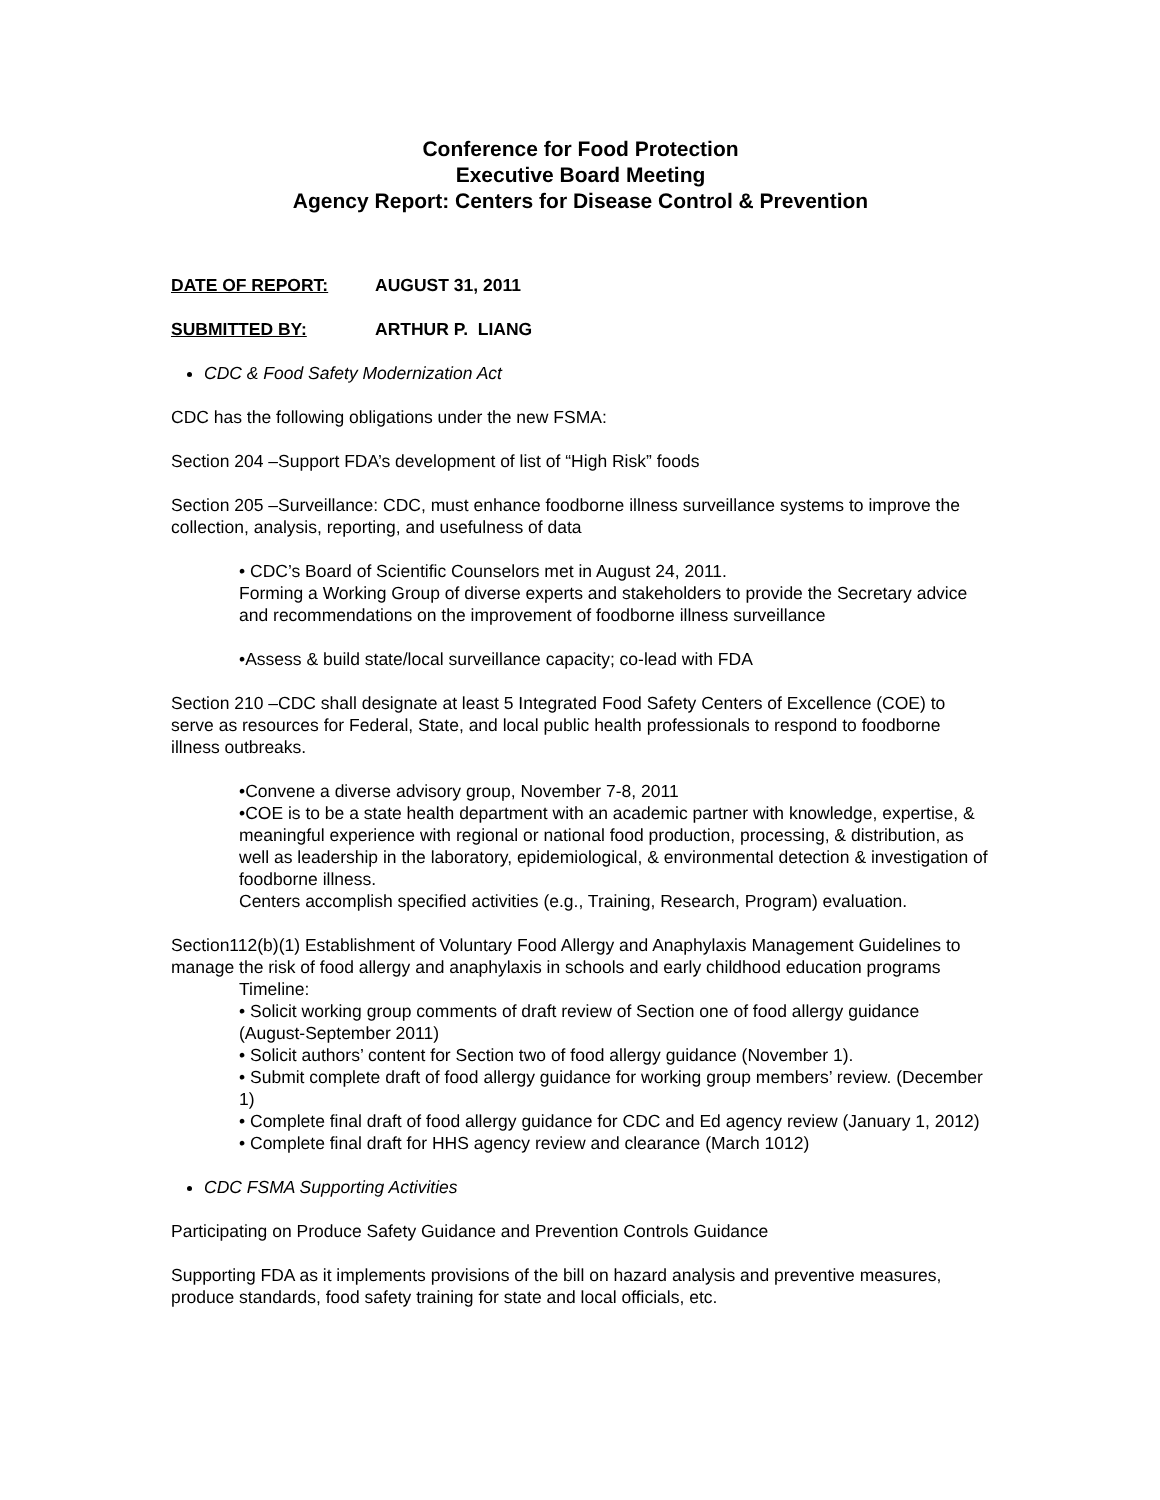Conference for Food Protection
Executive Board Meeting
Agency Report: Centers for Disease Control & Prevention
DATE OF REPORT: AUGUST 31, 2011
SUBMITTED BY: ARTHUR P. LIANG
CDC & Food Safety Modernization Act
CDC has the following obligations under the new FSMA:
Section 204 –Support FDA’s development of list of “High Risk” foods
Section 205 –Surveillance: CDC, must enhance foodborne illness surveillance systems to improve the collection, analysis, reporting, and usefulness of data
• CDC’s Board of Scientific Counselors met in August 24, 2011.
Forming a Working Group of diverse experts and stakeholders to provide the Secretary advice and recommendations on the improvement of foodborne illness surveillance
•Assess & build state/local surveillance capacity; co-lead with FDA
Section 210 –CDC shall designate at least 5 Integrated Food Safety Centers of Excellence (COE) to serve as resources for Federal, State, and local public health professionals to respond to foodborne illness outbreaks.
•Convene a diverse advisory group, November 7-8, 2011
•COE is to be a state health department with an academic partner with knowledge, expertise, & meaningful experience with regional or national food production, processing, & distribution, as well as leadership in the laboratory, epidemiological, & environmental detection & investigation of foodborne illness.
Centers accomplish specified activities (e.g., Training, Research, Program) evaluation.
Section112(b)(1) Establishment of Voluntary Food Allergy and Anaphylaxis Management Guidelines to manage the risk of food allergy and anaphylaxis in schools and early childhood education programs
Timeline:
• Solicit working group comments of draft review of Section one of food allergy guidance (August-September 2011)
• Solicit authors’ content for Section two of food allergy guidance (November 1).
• Submit complete draft of food allergy guidance for working group members’ review. (December 1)
• Complete final draft of food allergy guidance for CDC and Ed agency review (January 1, 2012)
• Complete final draft for HHS agency review and clearance (March 1012)
CDC FSMA Supporting Activities
Participating on Produce Safety Guidance and Prevention Controls Guidance
Supporting FDA as it implements provisions of the bill on hazard analysis and preventive measures, produce standards, food safety training for state and local officials, etc.